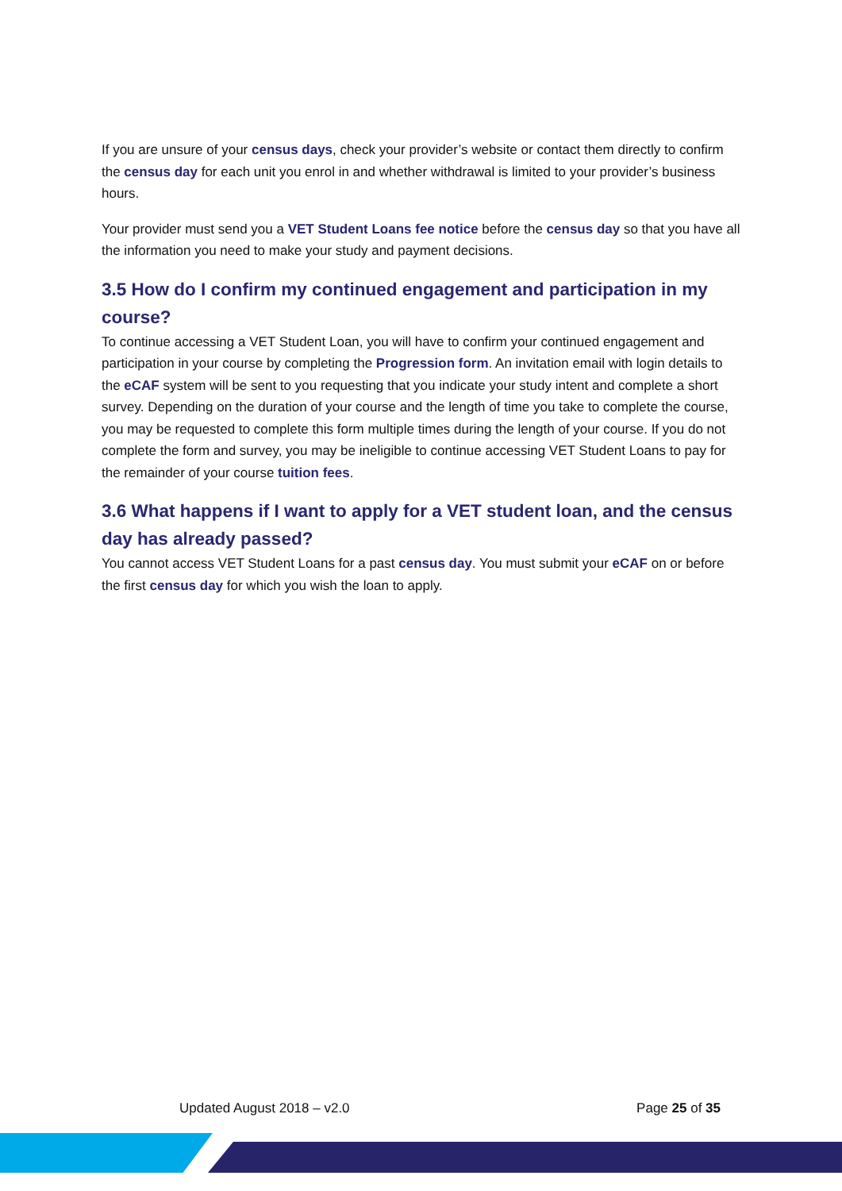If you are unsure of your census days, check your provider’s website or contact them directly to confirm the census day for each unit you enrol in and whether withdrawal is limited to your provider’s business hours.
Your provider must send you a VET Student Loans fee notice before the census day so that you have all the information you need to make your study and payment decisions.
3.5 How do I confirm my continued engagement and participation in my course?
To continue accessing a VET Student Loan, you will have to confirm your continued engagement and participation in your course by completing the Progression form. An invitation email with login details to the eCAF system will be sent to you requesting that you indicate your study intent and complete a short survey. Depending on the duration of your course and the length of time you take to complete the course, you may be requested to complete this form multiple times during the length of your course. If you do not complete the form and survey, you may be ineligible to continue accessing VET Student Loans to pay for the remainder of your course tuition fees.
3.6 What happens if I want to apply for a VET student loan, and the census day has already passed?
You cannot access VET Student Loans for a past census day. You must submit your eCAF on or before the first census day for which you wish the loan to apply.
Updated August 2018 – v2.0 Page 25 of 35